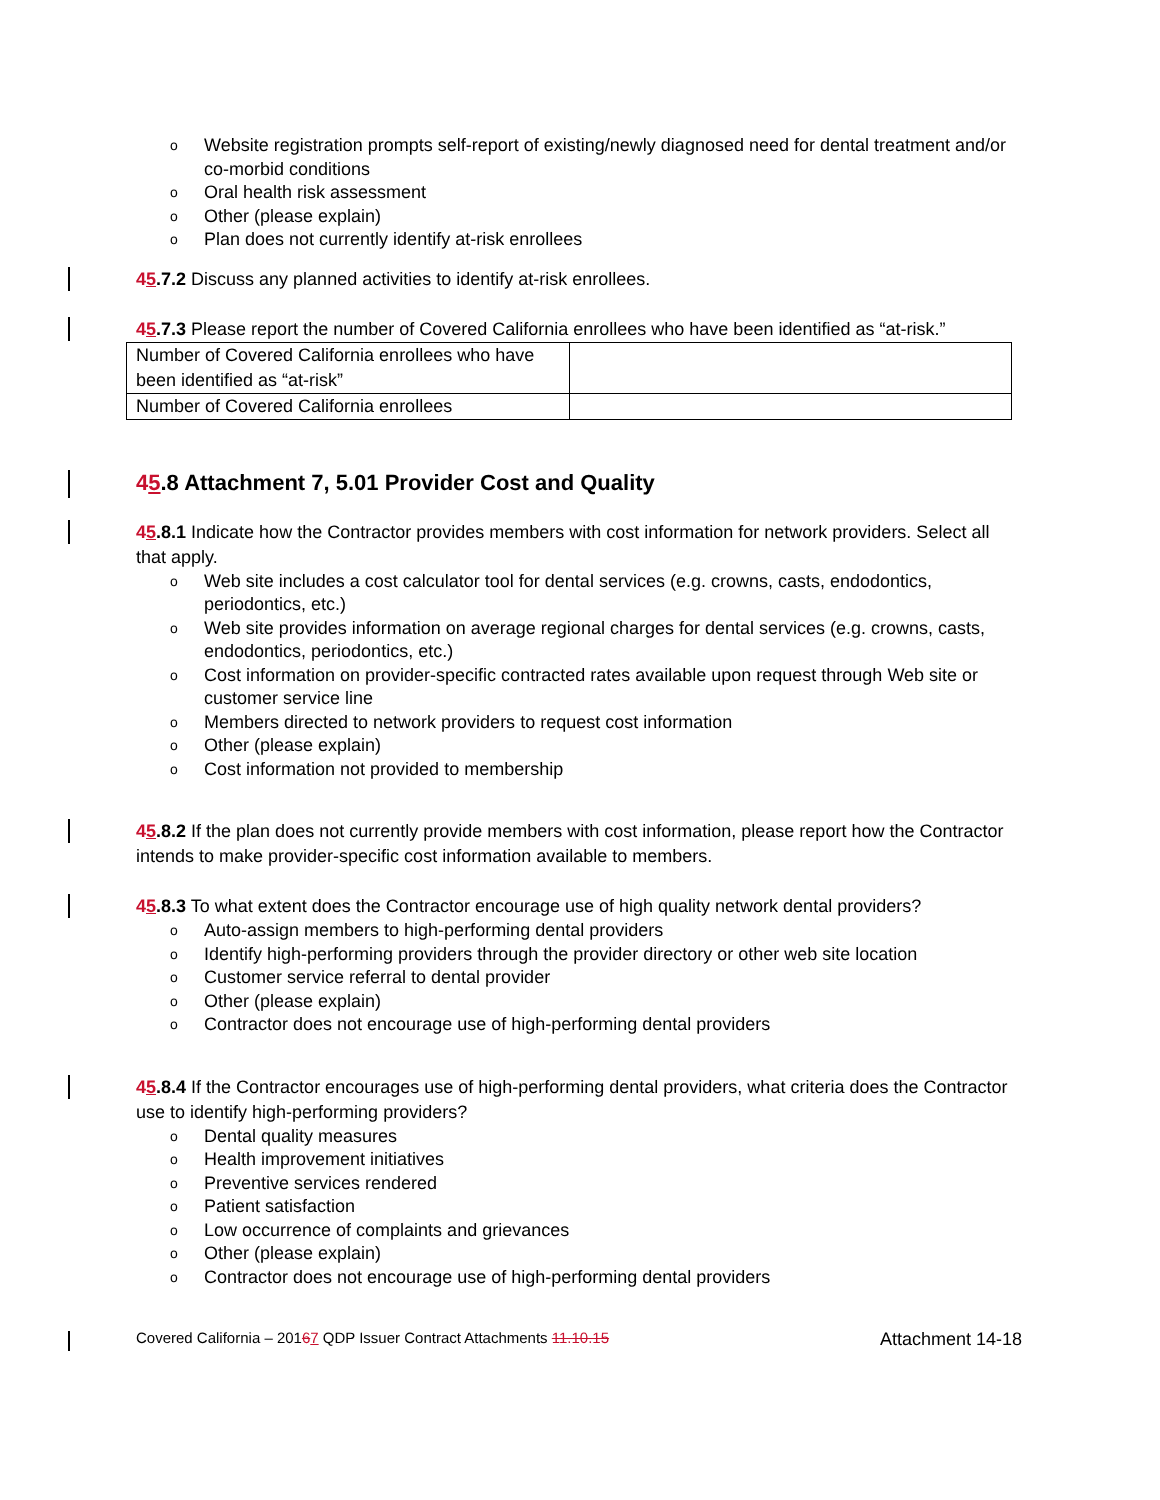o Website registration prompts self-report of existing/newly diagnosed need for dental treatment and/or co-morbid conditions
o Oral health risk assessment
o Other (please explain)
o Plan does not currently identify at-risk enrollees
45.7.2 Discuss any planned activities to identify at-risk enrollees.
45.7.3 Please report the number of Covered California enrollees who have been identified as “at-risk.”
| Number of Covered California enrollees who have been identified as “at-risk” | |
| Number of Covered California enrollees | |
45.8 Attachment 7, 5.01 Provider Cost and Quality
45.8.1 Indicate how the Contractor provides members with cost information for network providers. Select all that apply.
o Web site includes a cost calculator tool for dental services (e.g. crowns, casts, endodontics, periodontics, etc.)
o Web site provides information on average regional charges for dental services (e.g. crowns, casts, endodontics, periodontics, etc.)
o Cost information on provider-specific contracted rates available upon request through Web site or customer service line
o Members directed to network providers to request cost information
o Other (please explain)
o Cost information not provided to membership
45.8.2 If the plan does not currently provide members with cost information, please report how the Contractor intends to make provider-specific cost information available to members.
45.8.3 To what extent does the Contractor encourage use of high quality network dental providers?
o Auto-assign members to high-performing dental providers
o Identify high-performing providers through the provider directory or other web site location
o Customer service referral to dental provider
o Other (please explain)
o Contractor does not encourage use of high-performing dental providers
45.8.4 If the Contractor encourages use of high-performing dental providers, what criteria does the Contractor use to identify high-performing providers?
o Dental quality measures
o Health improvement initiatives
o Preventive services rendered
o Patient satisfaction
o Low occurrence of complaints and grievances
o Other (please explain)
o Contractor does not encourage use of high-performing dental providers
Covered California – 20167 QDP Issuer Contract Attachments 11.10.15 Attachment 14-18